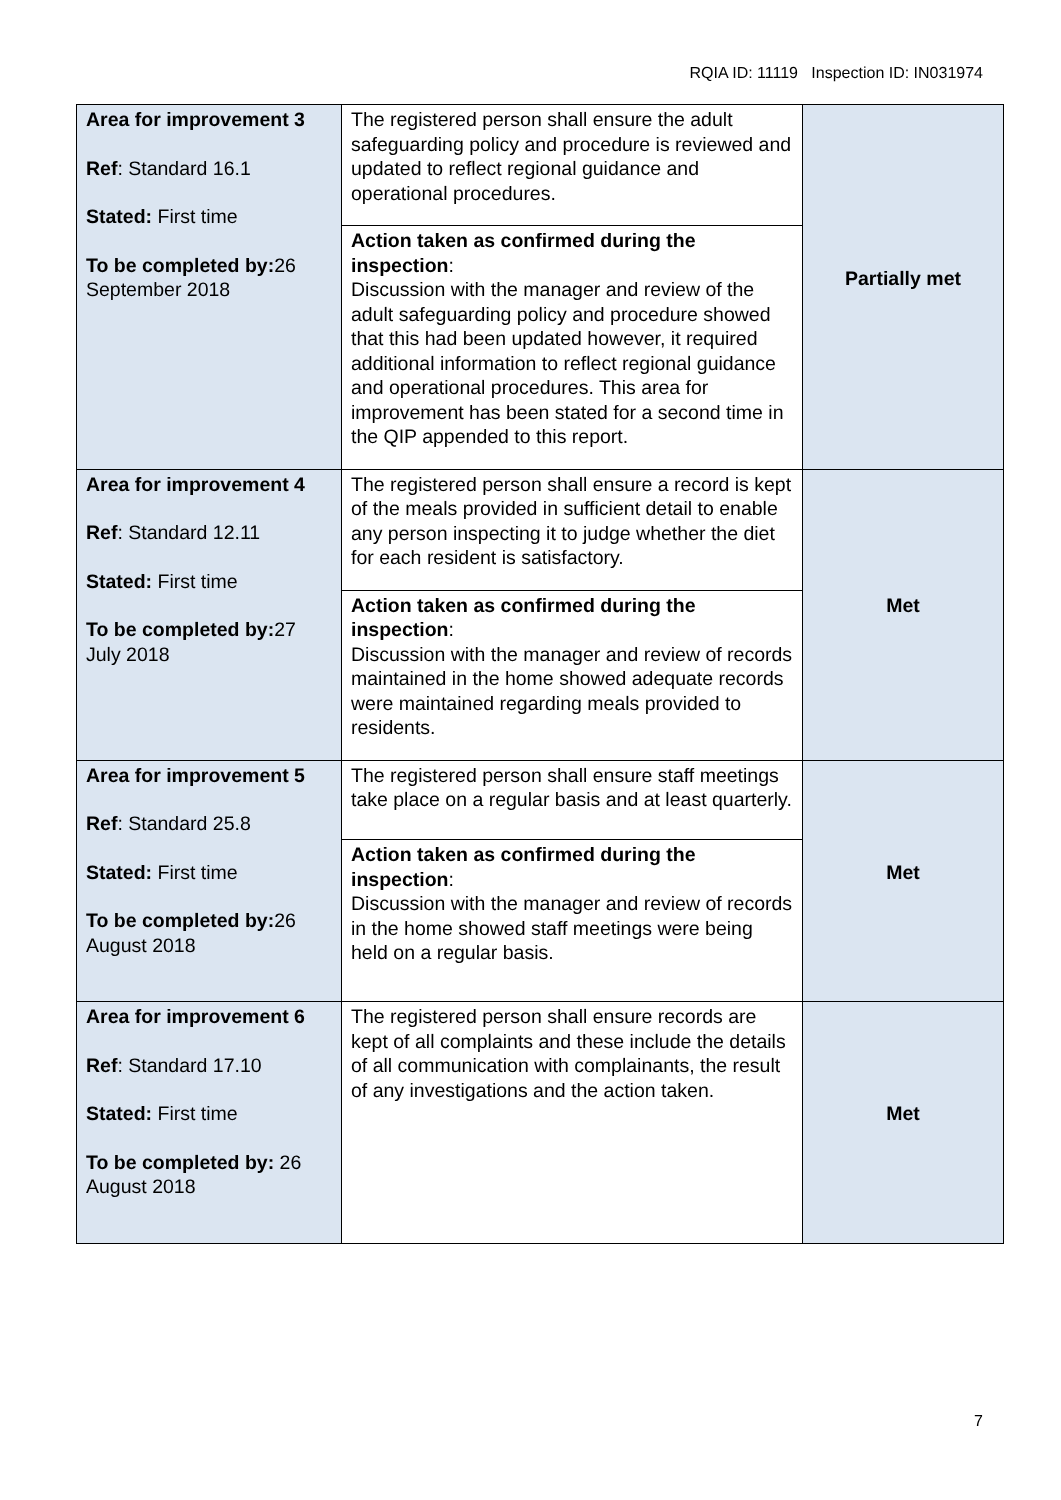RQIA ID: 11119 Inspection ID: IN031974
| Area for improvement 3 Ref : Standard 16.1 Stated: First time To be completed by: 26 September 2018 | The registered person shall ensure the adult safeguarding policy and procedure is reviewed and updated to reflect regional guidance and operational procedures. | Partially met |
| | Action taken as confirmed during the inspection : Discussion with the manager and review of the adult safeguarding policy and procedure showed that this had been updated however, it required additional information to reflect regional guidance and operational procedures. This area for improvement has been stated for a second time in the QIP appended to this report. | |
| Area for improvement 4 Ref : Standard 12.11 Stated: First time To be completed by: 27 July 2018 | The registered person shall ensure a record is kept of the meals provided in sufficient detail to enable any person inspecting it to judge whether the diet for each resident is satisfactory. | Met |
| | Action taken as confirmed during the inspection : Discussion with the manager and review of records maintained in the home showed adequate records were maintained regarding meals provided to residents. | |
| Area for improvement 5 Ref : Standard 25.8 Stated: First time To be completed by: 26 August 2018 | The registered person shall ensure staff meetings take place on a regular basis and at least quarterly. | Met |
| | Action taken as confirmed during the inspection : Discussion with the manager and review of records in the home showed staff meetings were being held on a regular basis. | |
| Area for improvement 6 Ref : Standard 17.10 Stated: First time To be completed by: 26 August 2018 | The registered person shall ensure records are kept of all complaints and these include the details of all communication with complainants, the result of any investigations and the action taken. | Met |
7